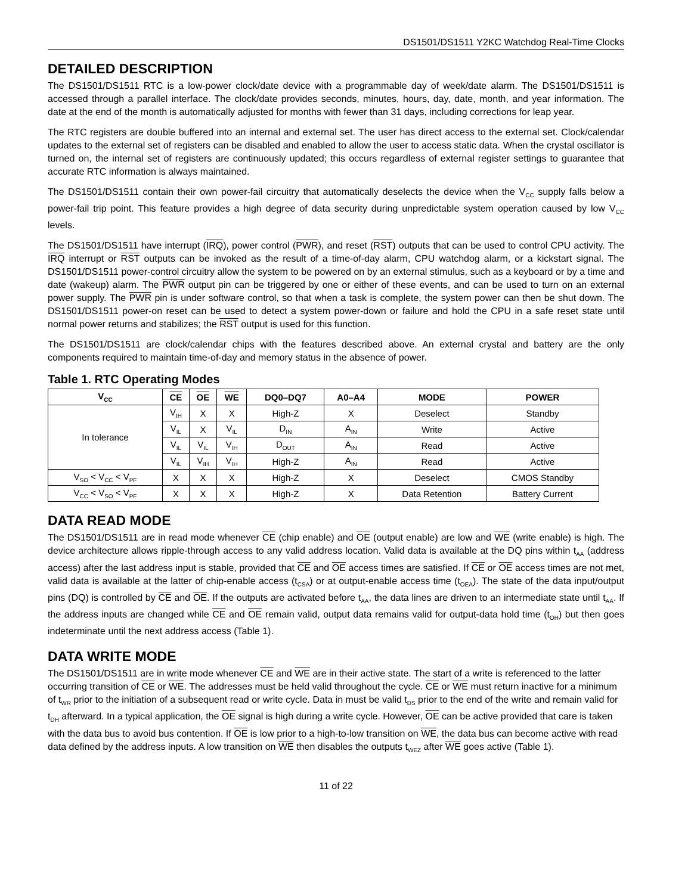DS1501/DS1511 Y2KC Watchdog Real-Time Clocks
DETAILED DESCRIPTION
The DS1501/DS1511 RTC is a low-power clock/date device with a programmable day of week/date alarm. The DS1501/DS1511 is accessed through a parallel interface. The clock/date provides seconds, minutes, hours, day, date, month, and year information. The date at the end of the month is automatically adjusted for months with fewer than 31 days, including corrections for leap year.
The RTC registers are double buffered into an internal and external set. The user has direct access to the external set. Clock/calendar updates to the external set of registers can be disabled and enabled to allow the user to access static data. When the crystal oscillator is turned on, the internal set of registers are continuously updated; this occurs regardless of external register settings to guarantee that accurate RTC information is always maintained.
The DS1501/DS1511 contain their own power-fail circuitry that automatically deselects the device when the V<sub>CC</sub> supply falls below a power-fail trip point. This feature provides a high degree of data security during unpredictable system operation caused by low V<sub>CC</sub> levels.
The DS1501/DS1511 have interrupt (IRQ), power control (PWR), and reset (RST) outputs that can be used to control CPU activity. The IRQ interrupt or RST outputs can be invoked as the result of a time-of-day alarm, CPU watchdog alarm, or a kickstart signal. The DS1501/DS1511 power-control circuitry allow the system to be powered on by an external stimulus, such as a keyboard or by a time and date (wakeup) alarm. The PWR output pin can be triggered by one or either of these events, and can be used to turn on an external power supply. The PWR pin is under software control, so that when a task is complete, the system power can then be shut down. The DS1501/DS1511 power-on reset can be used to detect a system power-down or failure and hold the CPU in a safe reset state until normal power returns and stabilizes; the RST output is used for this function.
The DS1501/DS1511 are clock/calendar chips with the features described above. An external crystal and battery are the only components required to maintain time-of-day and memory status in the absence of power.
Table 1. RTC Operating Modes
| V<sub>CC</sub> | CE | OE | WE | DQ0–DQ7 | A0–A4 | MODE | POWER |
| --- | --- | --- | --- | --- | --- | --- | --- |
| In tolerance | V<sub>IH</sub> | X | X | High-Z | X | Deselect | Standby |
| | V<sub>IL</sub> | X | V<sub>IL</sub> | D<sub>IN</sub> | A<sub>IN</sub> | Write | Active |
| | V<sub>IL</sub> | V<sub>IL</sub> | V<sub>IH</sub> | D<sub>OUT</sub> | A<sub>IN</sub> | Read | Active |
| | V<sub>IL</sub> | V<sub>IH</sub> | V<sub>IH</sub> | High-Z | A<sub>IN</sub> | Read | Active |
| V<sub>SO</sub> < V<sub>CC</sub> < V<sub>PF</sub> | X | X | X | High-Z | X | Deselect | CMOS Standby |
| V<sub>CC</sub> < V<sub>SO</sub> < V<sub>PF</sub> | X | X | X | High-Z | X | Data Retention | Battery Current |
DATA READ MODE
The DS1501/DS1511 are in read mode whenever CE (chip enable) and OE (output enable) are low and WE (write enable) is high. The device architecture allows ripple-through access to any valid address location. Valid data is available at the DQ pins within t<sub>AA</sub> (address access) after the last address input is stable, provided that CE and OE access times are satisfied. If CE or OE access times are not met, valid data is available at the latter of chip-enable access (t<sub>CSA</sub>) or at output-enable access time (t<sub>OEA</sub>). The state of the data input/output pins (DQ) is controlled by CE and OE. If the outputs are activated before t<sub>AA</sub>, the data lines are driven to an intermediate state until t<sub>AA</sub>. If the address inputs are changed while CE and OE remain valid, output data remains valid for output-data hold time (t<sub>OH</sub>) but then goes indeterminate until the next address access (Table 1).
DATA WRITE MODE
The DS1501/DS1511 are in write mode whenever CE and WE are in their active state. The start of a write is referenced to the latter occurring transition of CE or WE. The addresses must be held valid throughout the cycle. CE or WE must return inactive for a minimum of t<sub>WR</sub> prior to the initiation of a subsequent read or write cycle. Data in must be valid t<sub>DS</sub> prior to the end of the write and remain valid for t<sub>DH</sub> afterward. In a typical application, the OE signal is high during a write cycle. However, OE can be active provided that care is taken with the data bus to avoid bus contention. If OE is low prior to a high-to-low transition on WE, the data bus can become active with read data defined by the address inputs. A low transition on WE then disables the outputs t<sub>WEZ</sub> after WE goes active (Table 1).
11 of 22